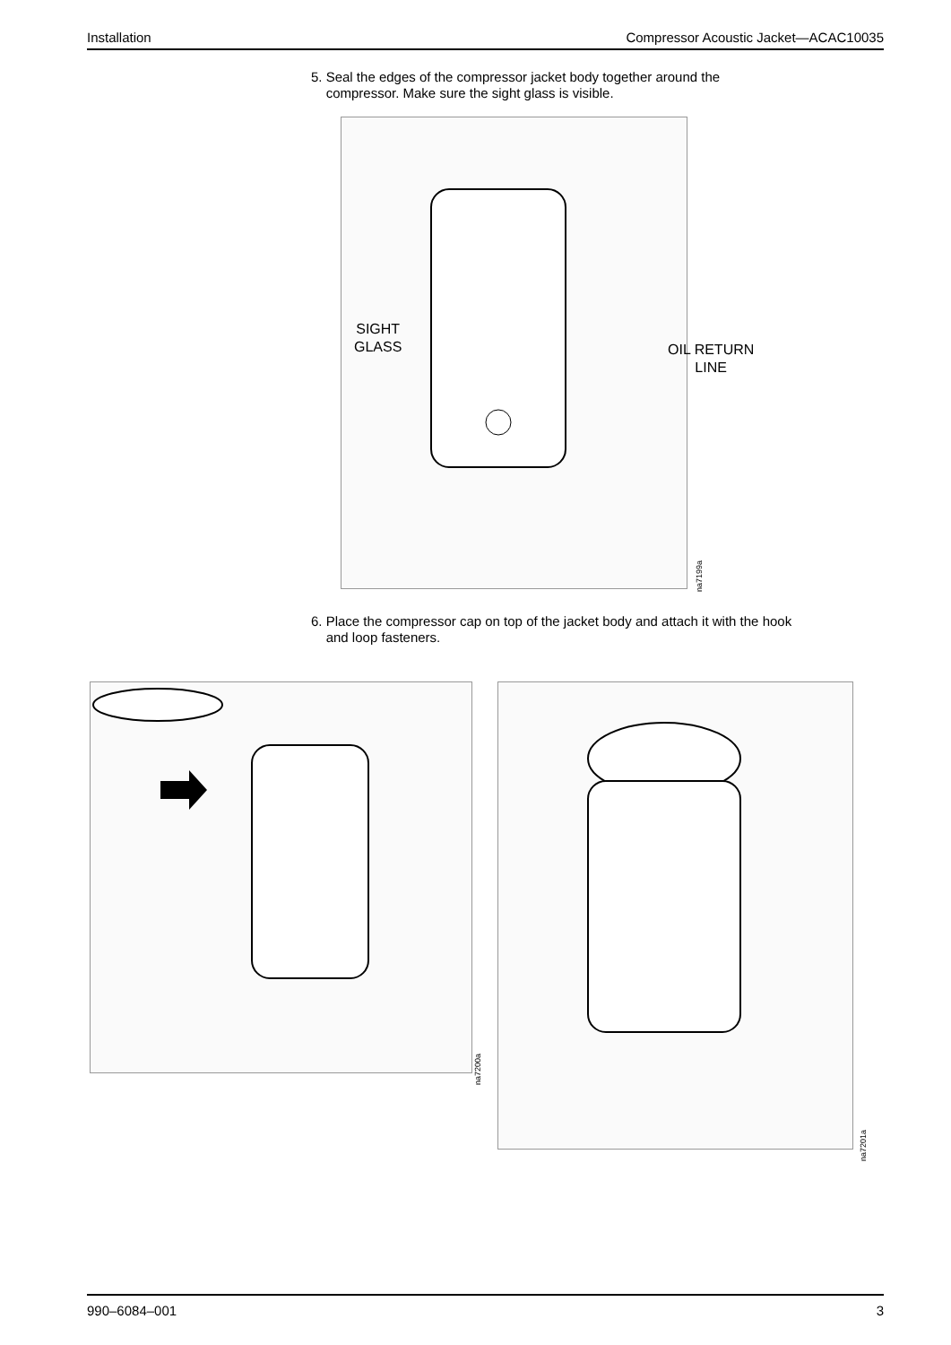Installation Compressor Acoustic Jacket—ACAC10035
5. Seal the edges of the compressor jacket body together around the
compressor. Make sure the sight glass is visible.
SIGHT
GLASS
OIL RETURN
LINE
na7199a
6. Place the compressor cap on top of the jacket body and attach it with the hook
and loop fasteners.
na7200a
na7201a
990–6084–001 3